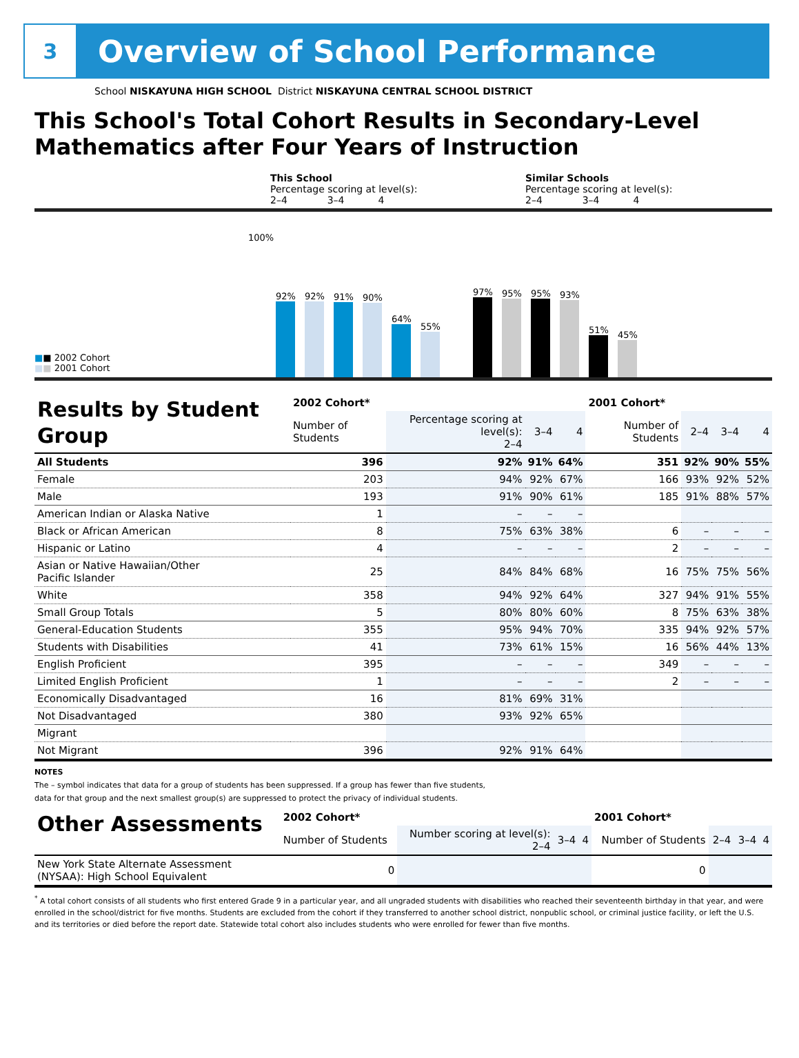3
Overview of School Performance
School NISKAYUNA HIGH SCHOOL District NISKAYUNA CENTRAL SCHOOL DISTRICT
This School's Total Cohort Results in Secondary-Level Mathematics after Four Years of Instruction
This School
Percentage scoring at level(s):
2–4 3–4 4
Similar Schools
Percentage scoring at level(s):
2–4 3–4 4
■■ 2002 Cohort
■■ 2001 Cohort
100%
92%
92%
91%
90%
64%
55%
97%
95%
95%
93%
51%
45%
| Results by Student Group | 2002 Cohort* | | | | 2001 Cohort* | | | |
| --- | --- | --- | --- | --- | --- | --- | --- | --- |
| | Number of Students | Percentage scoring at level(s): 2–4 | 3–4 | 4 | Number of Students | 2–4 | 3–4 | 4 |
| All Students | 396 | 92% | 91% | 64% | 351 | 92% | 90% | 55% |
| Female | 203 | 94% | 92% | 67% | 166 | 93% | 92% | 52% |
| Male | 193 | 91% | 90% | 61% | 185 | 91% | 88% | 57% |
| American Indian or Alaska Native | 1 | – | – | – | | | | |
| Black or African American | 8 | 75% | 63% | 38% | 6 | – | – | – |
| Hispanic or Latino | 4 | – | – | – | 2 | – | – | – |
| Asian or Native Hawaiian/Other Pacific Islander | 25 | 84% | 84% | 68% | 16 | 75% | 75% | 56% |
| White | 358 | 94% | 92% | 64% | 327 | 94% | 91% | 55% |
| Small Group Totals | 5 | 80% | 80% | 60% | 8 | 75% | 63% | 38% |
| General-Education Students | 355 | 95% | 94% | 70% | 335 | 94% | 92% | 57% |
| Students with Disabilities | 41 | 73% | 61% | 15% | 16 | 56% | 44% | 13% |
| English Proficient | 395 | – | – | – | 349 | – | – | – |
| Limited English Proficient | 1 | – | – | – | 2 | – | – | – |
| Economically Disadvantaged | 16 | 81% | 69% | 31% | | | | |
| Not Disadvantaged | 380 | 93% | 92% | 65% | | | | |
| Migrant | | | | | | | | |
| Not Migrant | 396 | 92% | 91% | 64% | | | | |
NOTES
The – symbol indicates that data for a group of students has been suppressed. If a group has fewer than five students,
data for that group and the next smallest group(s) are suppressed to protect the privacy of individual students.
| Other Assessments | 2002 Cohort* | | | | 2001 Cohort* | | | |
| --- | --- | --- | --- | --- | --- | --- | --- | --- |
| | Number of Students | Number scoring at level(s): 2–4 | 3–4 | 4 | Number of Students | 2–4 | 3–4 | 4 |
| New York State Alternate Assessment (NYSAA): High School Equivalent | 0 | | | | 0 | | | |
<sup>*</sup> A total cohort consists of all students who first entered Grade 9 in a particular year, and all ungraded students with disabilities who reached their seventeenth birthday in that year, and were enrolled in the school/district for five months. Students are excluded from the cohort if they transferred to another school district, nonpublic school, or criminal justice facility, or left the U.S. and its territories or died before the report date. Statewide total cohort also includes students who were enrolled for fewer than five months.